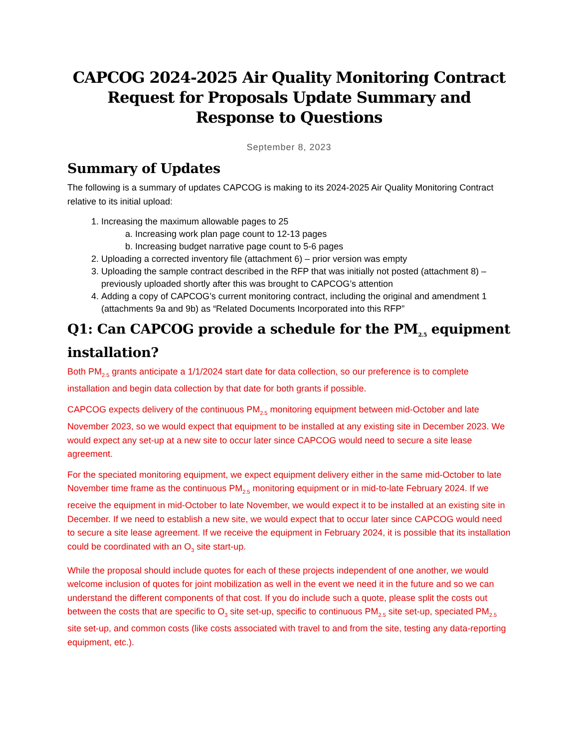CAPCOG 2024-2025 Air Quality Monitoring Contract Request for Proposals Update Summary and Response to Questions
September 8, 2023
Summary of Updates
The following is a summary of updates CAPCOG is making to its 2024-2025 Air Quality Monitoring Contract relative to its initial upload:
1. Increasing the maximum allowable pages to 25
a. Increasing work plan page count to 12-13 pages
b. Increasing budget narrative page count to 5-6 pages
2. Uploading a corrected inventory file (attachment 6) – prior version was empty
3. Uploading the sample contract described in the RFP that was initially not posted (attachment 8) – previously uploaded shortly after this was brought to CAPCOG’s attention
4. Adding a copy of CAPCOG’s current monitoring contract, including the original and amendment 1 (attachments 9a and 9b) as “Related Documents Incorporated into this RFP”
Q1: Can CAPCOG provide a schedule for the PM<sub>2.5</sub> equipment installation?
Both PM<sub>2.5</sub> grants anticipate a 1/1/2024 start date for data collection, so our preference is to complete installation and begin data collection by that date for both grants if possible.
CAPCOG expects delivery of the continuous PM<sub>2.5</sub> monitoring equipment between mid-October and late November 2023, so we would expect that equipment to be installed at any existing site in December 2023. We would expect any set-up at a new site to occur later since CAPCOG would need to secure a site lease agreement.
For the speciated monitoring equipment, we expect equipment delivery either in the same mid-October to late November time frame as the continuous PM<sub>2.5</sub> monitoring equipment or in mid-to-late February 2024. If we receive the equipment in mid-October to late November, we would expect it to be installed at an existing site in December. If we need to establish a new site, we would expect that to occur later since CAPCOG would need to secure a site lease agreement. If we receive the equipment in February 2024, it is possible that its installation could be coordinated with an O<sub>3</sub> site start-up.
While the proposal should include quotes for each of these projects independent of one another, we would welcome inclusion of quotes for joint mobilization as well in the event we need it in the future and so we can understand the different components of that cost. If you do include such a quote, please split the costs out between the costs that are specific to O<sub>3</sub> site set-up, specific to continuous PM<sub>2.5</sub> site set-up, speciated PM<sub>2.5</sub> site set-up, and common costs (like costs associated with travel to and from the site, testing any data-reporting equipment, etc.).